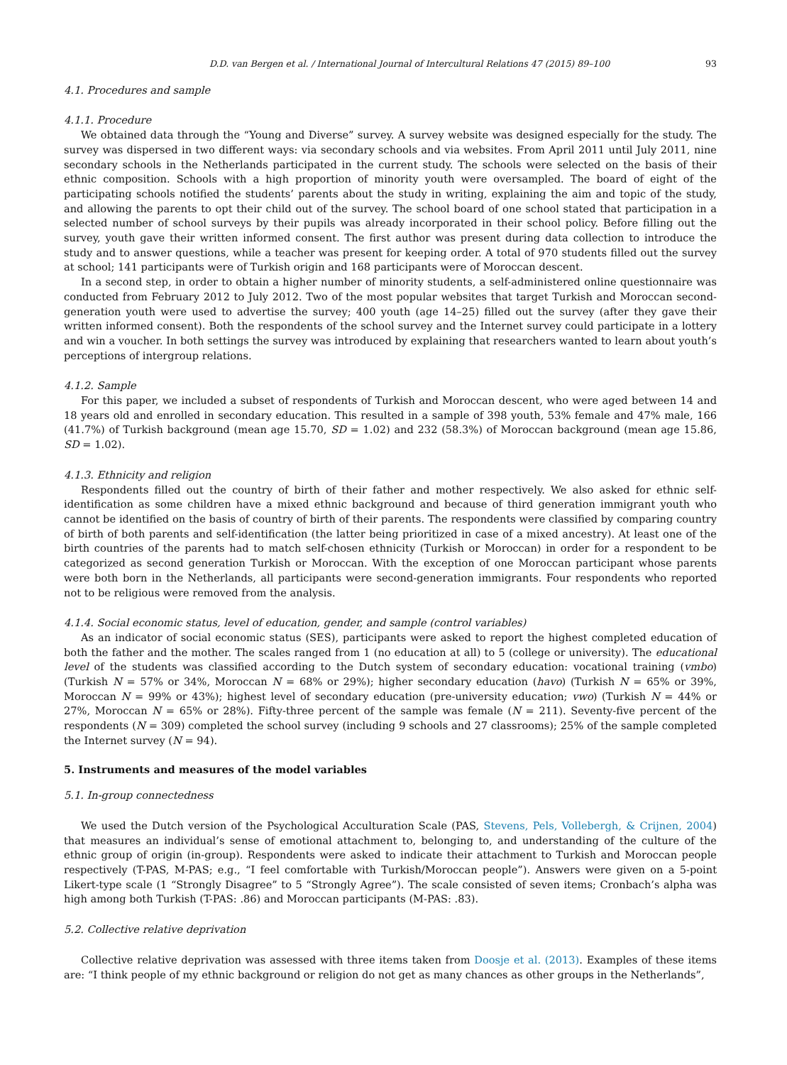D.D. van Bergen et al. / International Journal of Intercultural Relations 47 (2015) 89–100 93
4.1. Procedures and sample
4.1.1. Procedure
We obtained data through the “Young and Diverse” survey. A survey website was designed especially for the study. The survey was dispersed in two different ways: via secondary schools and via websites. From April 2011 until July 2011, nine secondary schools in the Netherlands participated in the current study. The schools were selected on the basis of their ethnic composition. Schools with a high proportion of minority youth were oversampled. The board of eight of the participating schools notified the students’ parents about the study in writing, explaining the aim and topic of the study, and allowing the parents to opt their child out of the survey. The school board of one school stated that participation in a selected number of school surveys by their pupils was already incorporated in their school policy. Before filling out the survey, youth gave their written informed consent. The first author was present during data collection to introduce the study and to answer questions, while a teacher was present for keeping order. A total of 970 students filled out the survey at school; 141 participants were of Turkish origin and 168 participants were of Moroccan descent.
In a second step, in order to obtain a higher number of minority students, a self-administered online questionnaire was conducted from February 2012 to July 2012. Two of the most popular websites that target Turkish and Moroccan second-generation youth were used to advertise the survey; 400 youth (age 14–25) filled out the survey (after they gave their written informed consent). Both the respondents of the school survey and the Internet survey could participate in a lottery and win a voucher. In both settings the survey was introduced by explaining that researchers wanted to learn about youth’s perceptions of intergroup relations.
4.1.2. Sample
For this paper, we included a subset of respondents of Turkish and Moroccan descent, who were aged between 14 and 18 years old and enrolled in secondary education. This resulted in a sample of 398 youth, 53% female and 47% male, 166 (41.7%) of Turkish background (mean age 15.70, SD = 1.02) and 232 (58.3%) of Moroccan background (mean age 15.86, SD = 1.02).
4.1.3. Ethnicity and religion
Respondents filled out the country of birth of their father and mother respectively. We also asked for ethnic self-identification as some children have a mixed ethnic background and because of third generation immigrant youth who cannot be identified on the basis of country of birth of their parents. The respondents were classified by comparing country of birth of both parents and self-identification (the latter being prioritized in case of a mixed ancestry). At least one of the birth countries of the parents had to match self-chosen ethnicity (Turkish or Moroccan) in order for a respondent to be categorized as second generation Turkish or Moroccan. With the exception of one Moroccan participant whose parents were both born in the Netherlands, all participants were second-generation immigrants. Four respondents who reported not to be religious were removed from the analysis.
4.1.4. Social economic status, level of education, gender, and sample (control variables)
As an indicator of social economic status (SES), participants were asked to report the highest completed education of both the father and the mother. The scales ranged from 1 (no education at all) to 5 (college or university). The educational level of the students was classified according to the Dutch system of secondary education: vocational training (vmbo) (Turkish N = 57% or 34%, Moroccan N = 68% or 29%); higher secondary education (havo) (Turkish N = 65% or 39%, Moroccan N = 99% or 43%); highest level of secondary education (pre-university education; vwo) (Turkish N = 44% or 27%, Moroccan N = 65% or 28%). Fifty-three percent of the sample was female (N = 211). Seventy-five percent of the respondents (N = 309) completed the school survey (including 9 schools and 27 classrooms); 25% of the sample completed the Internet survey (N = 94).
5. Instruments and measures of the model variables
5.1. In-group connectedness
We used the Dutch version of the Psychological Acculturation Scale (PAS, Stevens, Pels, Vollebergh, & Crijnen, 2004) that measures an individual’s sense of emotional attachment to, belonging to, and understanding of the culture of the ethnic group of origin (in-group). Respondents were asked to indicate their attachment to Turkish and Moroccan people respectively (T-PAS, M-PAS; e.g., “I feel comfortable with Turkish/Moroccan people”). Answers were given on a 5-point Likert-type scale (1 “Strongly Disagree” to 5 “Strongly Agree”). The scale consisted of seven items; Cronbach’s alpha was high among both Turkish (T-PAS: .86) and Moroccan participants (M-PAS: .83).
5.2. Collective relative deprivation
Collective relative deprivation was assessed with three items taken from Doosje et al. (2013). Examples of these items are: “I think people of my ethnic background or religion do not get as many chances as other groups in the Netherlands”,